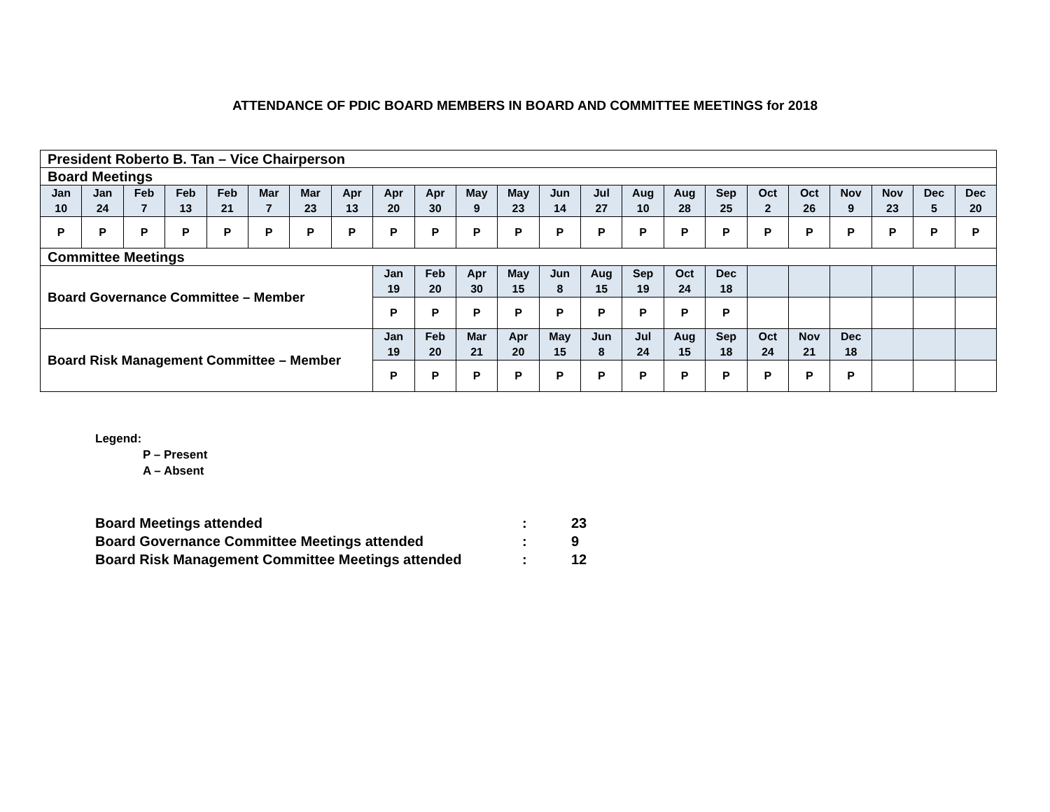ATTENDANCE OF PDIC BOARD MEMBERS IN BOARD AND COMMITTEE MEETINGS for 2018
| President Roberto B. Tan – Vice Chairperson | | | | | | | | | | | | | | | | | | | | | | |
| Board Meetings | | | | | | | | | | | | | | | | | | | | | | |
| Jan 10 | Jan 24 | Feb 7 | Feb 13 | Feb 21 | Mar 7 | Mar 23 | Apr 13 | Apr 20 | Apr 30 | May 9 | May 23 | Jun 14 | Jul 27 | Aug 10 | Aug 28 | Sep 25 | Oct 2 | Oct 26 | Nov 9 | Nov 23 | Dec 5 | Dec 20 |
| P | P | P | P | P | P | P | P | P | P | P | P | P | P | P | P | P | P | P | P | P | P | P |
| Committee Meetings | | | | | | | | | | | | | | | | | | | | | | |
| Board Governance Committee – Member | | | | | | | | Jan 19 | Feb 20 | Apr 30 | May 15 | Jun 8 | Aug 15 | Sep 19 | Oct 24 | Dec 18 | | | | | | |
| | | | | | | | | P | P | P | P | P | P | P | P | P | | | | | | |
| Board Risk Management Committee – Member | | | | | | | | Jan 19 | Feb 20 | Mar 21 | Apr 20 | May 15 | Jun 8 | Jul 24 | Aug 15 | Sep 18 | Oct 24 | Nov 21 | Dec 18 | | | |
| | | | | | | | | P | P | P | P | P | P | P | P | P | P | P | P | | | |
Legend:
P – Present
A – Absent
| Board Meetings attended | : | 23 |
| Board Governance Committee Meetings attended | : | 9 |
| Board Risk Management Committee Meetings attended | : | 12 |